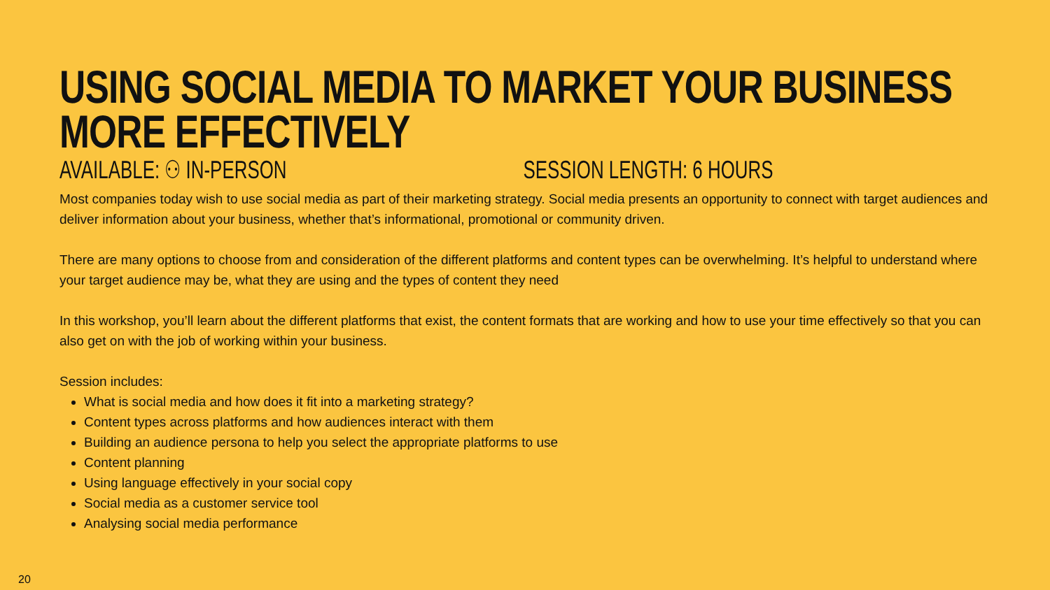USING SOCIAL MEDIA TO MARKET YOUR BUSINESS MORE EFFECTIVELY
AVAILABLE: ⚇ IN-PERSON SESSION LENGTH: 6 HOURS
Most companies today wish to use social media as part of their marketing strategy. Social media presents an opportunity to connect with target audiences and deliver information about your business, whether that’s informational, promotional or community driven.
There are many options to choose from and consideration of the different platforms and content types can be overwhelming. It’s helpful to understand where your target audience may be, what they are using and the types of content they need
In this workshop, you’ll learn about the different platforms that exist, the content formats that are working and how to use your time effectively so that you can also get on with the job of working within your business.
Session includes:
What is social media and how does it fit into a marketing strategy?
Content types across platforms and how audiences interact with them
Building an audience persona to help you select the appropriate platforms to use
Content planning
Using language effectively in your social copy
Social media as a customer service tool
Analysing social media performance
20